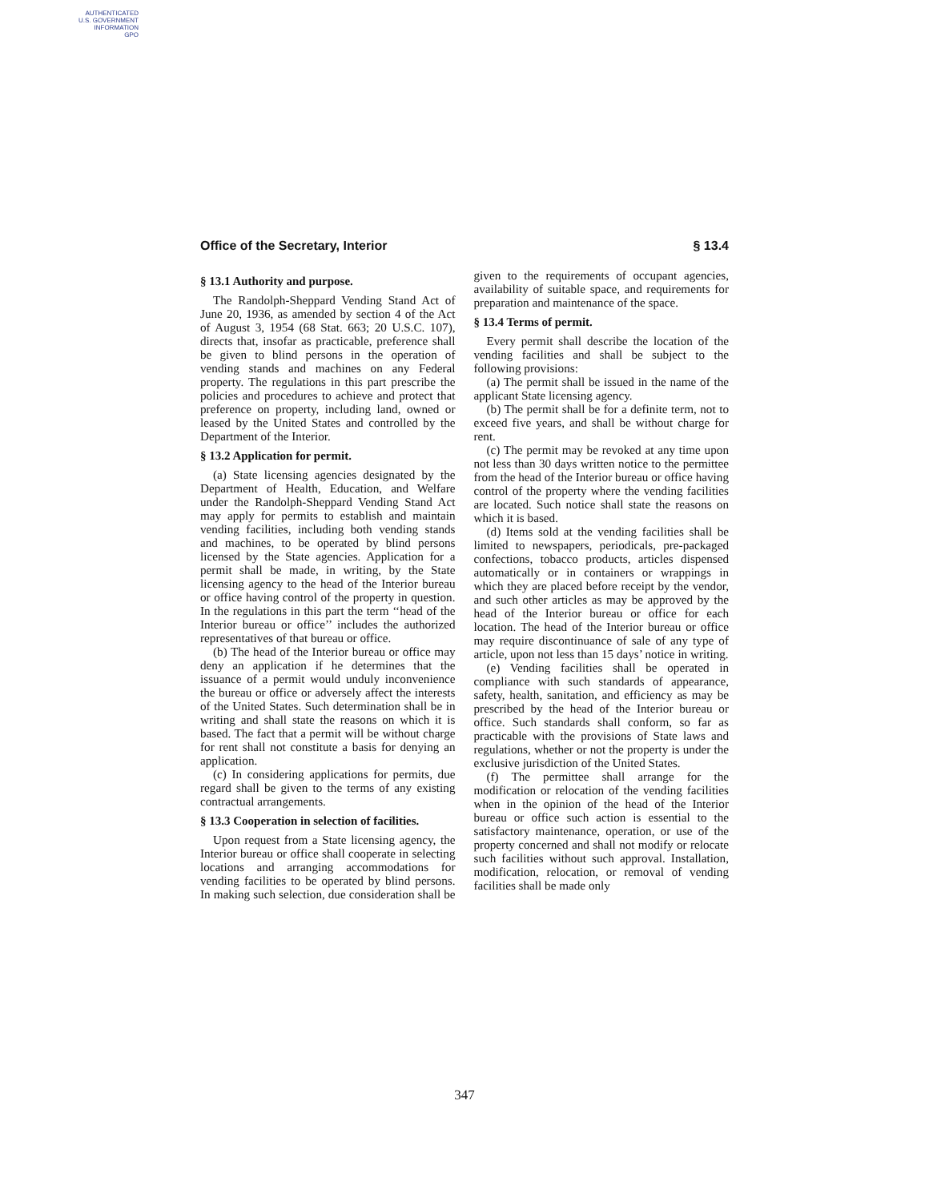AUTHENTICATED
U.S. GOVERNMENT
INFORMATION
GPO
Office of the Secretary, Interior § 13.4
§ 13.1 Authority and purpose.
The Randolph-Sheppard Vending Stand Act of June 20, 1936, as amended by section 4 of the Act of August 3, 1954 (68 Stat. 663; 20 U.S.C. 107), directs that, insofar as practicable, preference shall be given to blind persons in the operation of vending stands and machines on any Federal property. The regulations in this part prescribe the policies and procedures to achieve and protect that preference on property, including land, owned or leased by the United States and controlled by the Department of the Interior.
§ 13.2 Application for permit.
(a) State licensing agencies designated by the Department of Health, Education, and Welfare under the Randolph-Sheppard Vending Stand Act may apply for permits to establish and maintain vending facilities, including both vending stands and machines, to be operated by blind persons licensed by the State agencies. Application for a permit shall be made, in writing, by the State licensing agency to the head of the Interior bureau or office having control of the property in question. In the regulations in this part the term ‘‘head of the Interior bureau or office’’ includes the authorized representatives of that bureau or office.
(b) The head of the Interior bureau or office may deny an application if he determines that the issuance of a permit would unduly inconvenience the bureau or office or adversely affect the interests of the United States. Such determination shall be in writing and shall state the reasons on which it is based. The fact that a permit will be without charge for rent shall not constitute a basis for denying an application.
(c) In considering applications for permits, due regard shall be given to the terms of any existing contractual arrangements.
§ 13.3 Cooperation in selection of facilities.
Upon request from a State licensing agency, the Interior bureau or office shall cooperate in selecting locations and arranging accommodations for vending facilities to be operated by blind persons. In making such selection, due consideration shall be given to the requirements of occupant agencies, availability of suitable space, and requirements for preparation and maintenance of the space.
§ 13.4 Terms of permit.
Every permit shall describe the location of the vending facilities and shall be subject to the following provisions:
(a) The permit shall be issued in the name of the applicant State licensing agency.
(b) The permit shall be for a definite term, not to exceed five years, and shall be without charge for rent.
(c) The permit may be revoked at any time upon not less than 30 days written notice to the permittee from the head of the Interior bureau or office having control of the property where the vending facilities are located. Such notice shall state the reasons on which it is based.
(d) Items sold at the vending facilities shall be limited to newspapers, periodicals, pre-packaged confections, tobacco products, articles dispensed automatically or in containers or wrappings in which they are placed before receipt by the vendor, and such other articles as may be approved by the head of the Interior bureau or office for each location. The head of the Interior bureau or office may require discontinuance of sale of any type of article, upon not less than 15 days’ notice in writing.
(e) Vending facilities shall be operated in compliance with such standards of appearance, safety, health, sanitation, and efficiency as may be prescribed by the head of the Interior bureau or office. Such standards shall conform, so far as practicable with the provisions of State laws and regulations, whether or not the property is under the exclusive jurisdiction of the United States.
(f) The permittee shall arrange for the modification or relocation of the vending facilities when in the opinion of the head of the Interior bureau or office such action is essential to the satisfactory maintenance, operation, or use of the property concerned and shall not modify or relocate such facilities without such approval. Installation, modification, relocation, or removal of vending facilities shall be made only
347